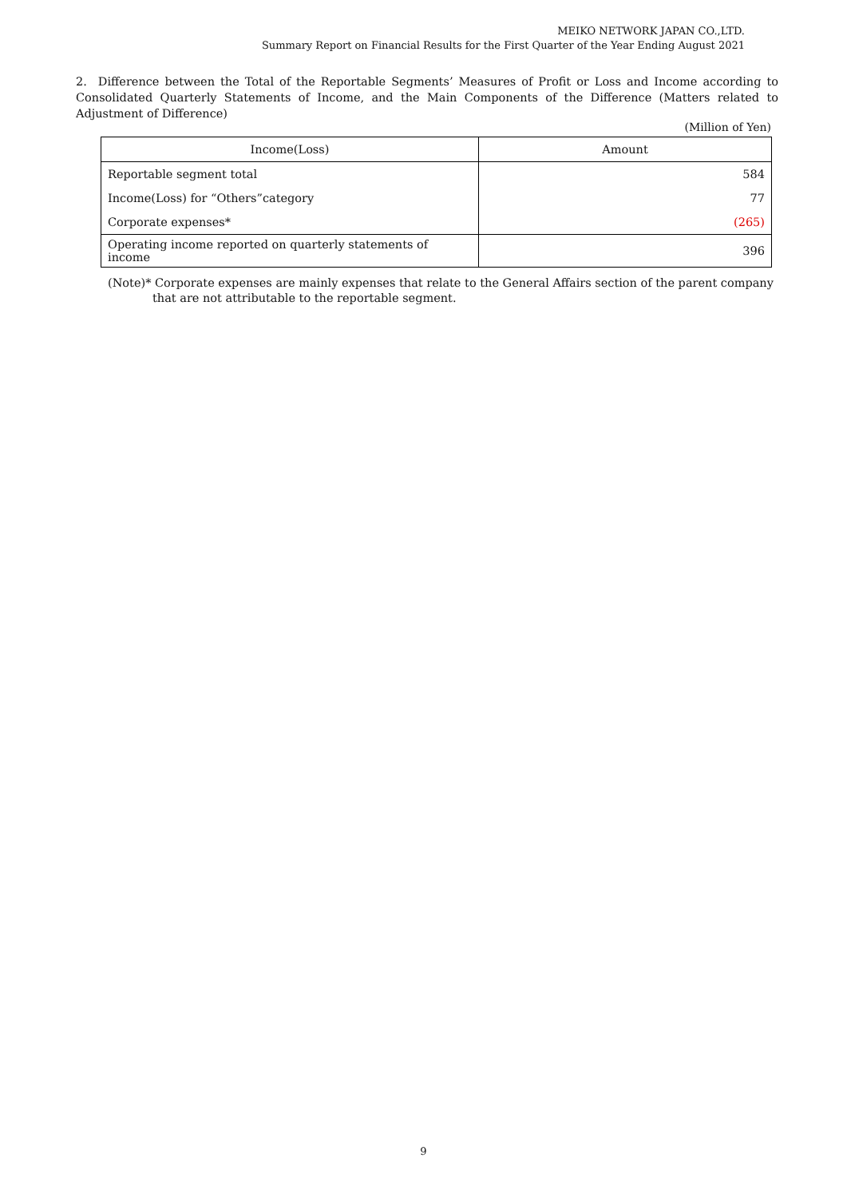MEIKO NETWORK JAPAN CO.,LTD.
Summary Report on Financial Results for the First Quarter of the Year Ending August 2021
2. Difference between the Total of the Reportable Segments’ Measures of Profit or Loss and Income according to Consolidated Quarterly Statements of Income, and the Main Components of the Difference (Matters related to Adjustment of Difference)
(Million of Yen)
| Income(Loss) | Amount |
| --- | --- |
| Reportable segment total | 584 |
| Income(Loss) for “Others”category | 77 |
| Corporate expenses* | (265) |
| Operating income reported on quarterly statements of income | 396 |
(Note)* Corporate expenses are mainly expenses that relate to the General Affairs section of the parent company
that are not attributable to the reportable segment.
9